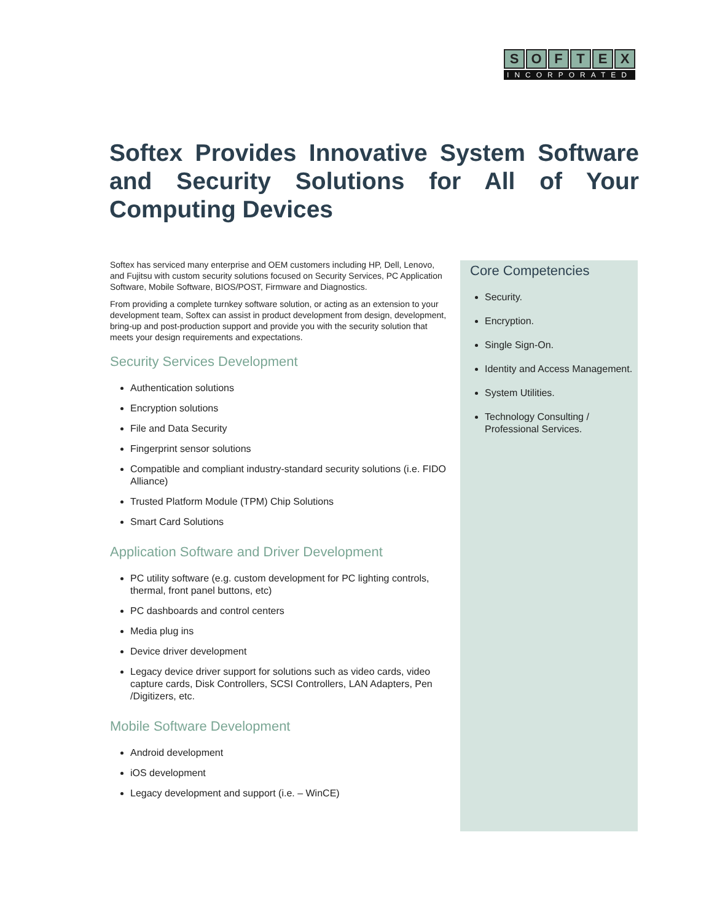SOFTEX
INCORPORATED
Softex Provides Innovative System Software and Security Solutions for All of Your Computing Devices
Softex has serviced many enterprise and OEM customers including HP, Dell, Lenovo, and Fujitsu with custom security solutions focused on Security Services, PC Application Software, Mobile Software, BIOS/POST, Firmware and Diagnostics.
From providing a complete turnkey software solution, or acting as an extension to your development team, Softex can assist in product development from design, development, bring-up and post-production support and provide you with the security solution that meets your design requirements and expectations.
Security Services Development
Authentication solutions
Encryption solutions
File and Data Security
Fingerprint sensor solutions
Compatible and compliant industry-standard security solutions (i.e. FIDO Alliance)
Trusted Platform Module (TPM) Chip Solutions
Smart Card Solutions
Application Software and Driver Development
PC utility software (e.g. custom development for PC lighting controls, thermal, front panel buttons, etc)
PC dashboards and control centers
Media plug ins
Device driver development
Legacy device driver support for solutions such as video cards, video capture cards, Disk Controllers, SCSI Controllers, LAN Adapters, Pen /Digitizers, etc.
Mobile Software Development
Android development
iOS development
Legacy development and support (i.e. – WinCE)
Core Competencies
Security.
Encryption.
Single Sign-On.
Identity and Access Management.
System Utilities.
Technology Consulting / Professional Services.